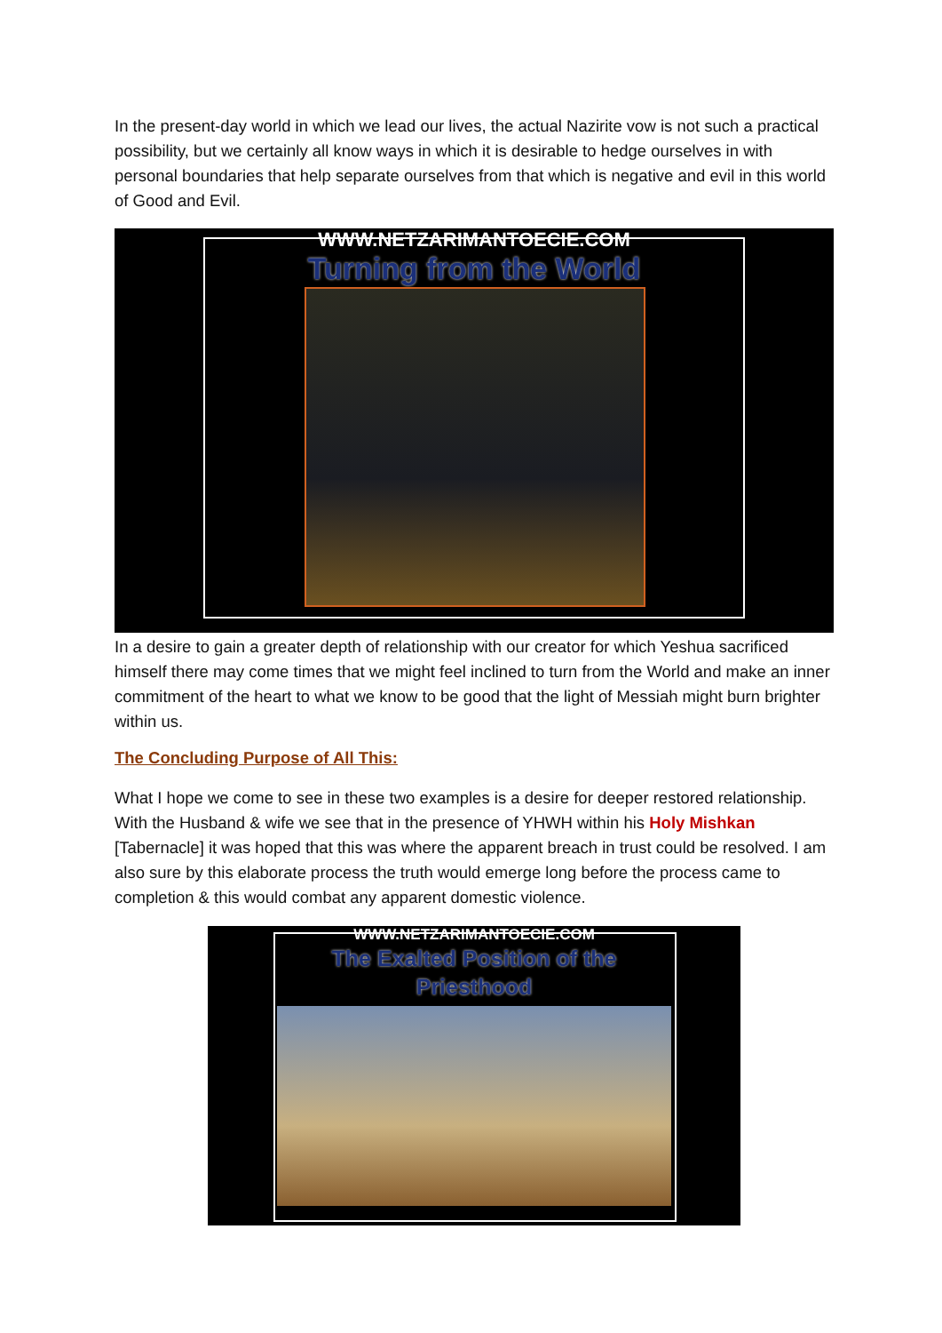In the present-day world in which we lead our lives, the actual Nazirite vow is not such a practical possibility, but we certainly all know ways in which it is desirable to hedge ourselves in with personal boundaries that help separate ourselves from that which is negative and evil in this world of Good and Evil.
WWW.NETZARIMANTOECIE.COM
Turning from the World
In a desire to gain a greater depth of relationship with our creator for which Yeshua sacrificed himself there may come times that we might feel inclined to turn from the World and make an inner commitment of the heart to what we know to be good that the light of Messiah might burn brighter within us.
The Concluding Purpose of All This:
What I hope we come to see in these two examples is a desire for deeper restored relationship. With the Husband & wife we see that in the presence of YHWH within his Holy Mishkan [Tabernacle] it was hoped that this was where the apparent breach in trust could be resolved. I am also sure by this elaborate process the truth would emerge long before the process came to completion & this would combat any apparent domestic violence.
WWW.NETZARIMANTOECIE.COM
The Exalted Position of the
Priesthood